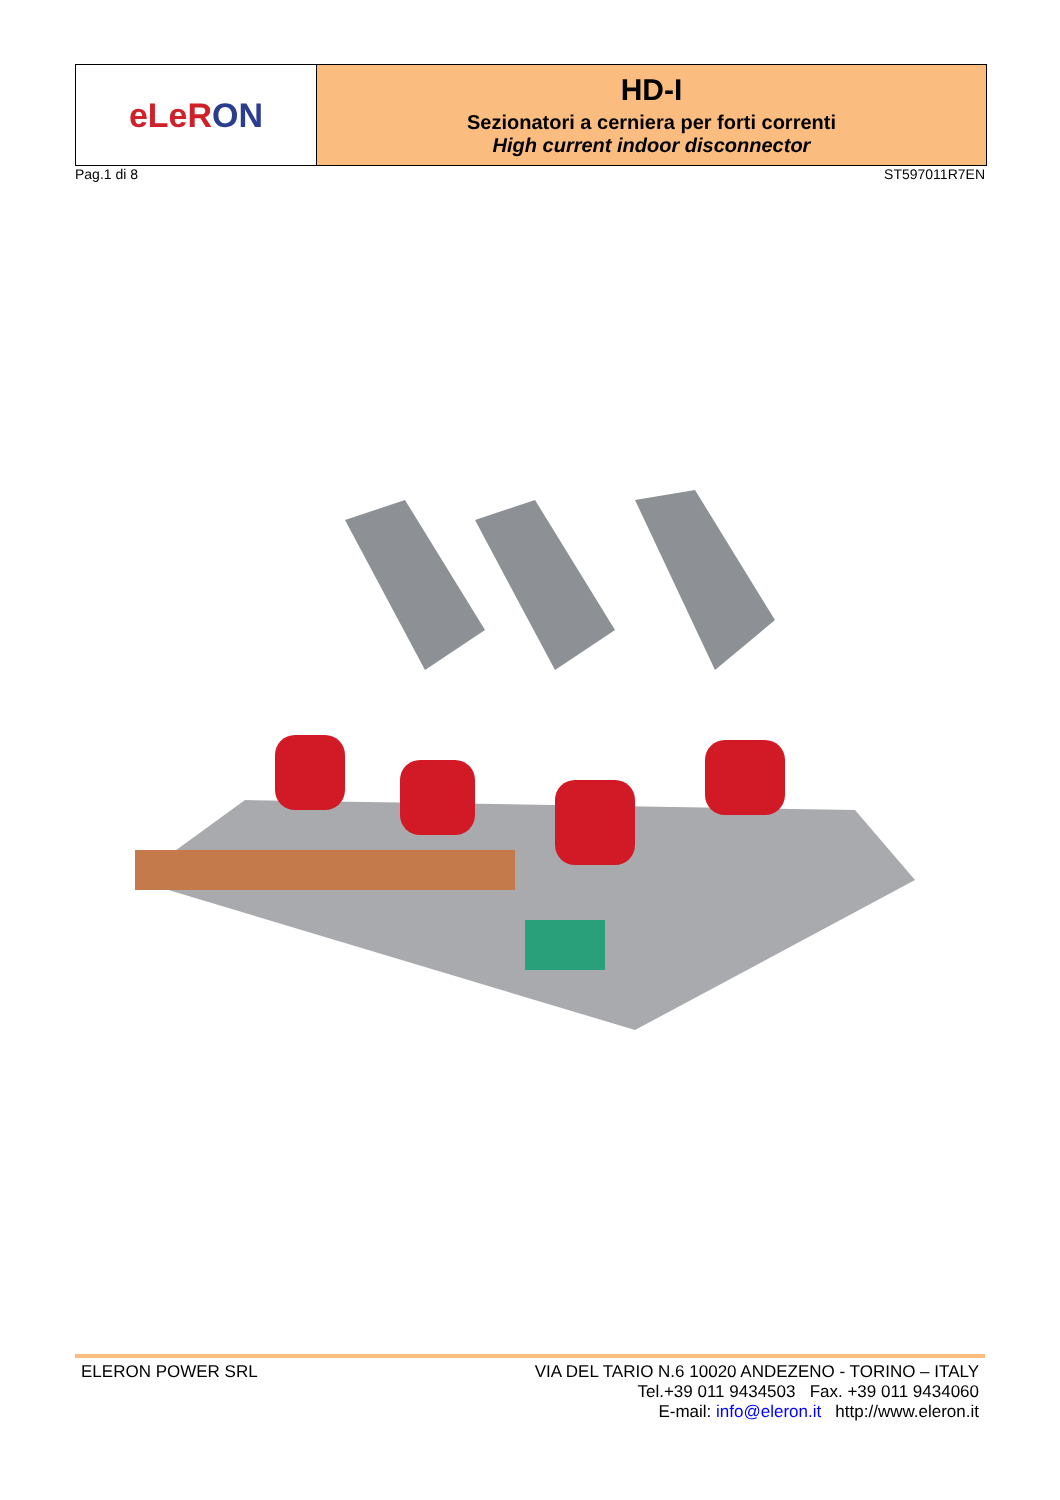eLeR ON
HD-I
Sezionatori a cerniera per forti correnti
High current indoor disconnector
Pag.1 di 8 ST597011R7EN
ELERON POWER SRL VIA DEL TARIO N.6 10020 ANDEZENO - TORINO – ITALY
Tel.+39 011 9434503 Fax. +39 011 9434060
E-mail: info@eleron.it http://www.eleron.it